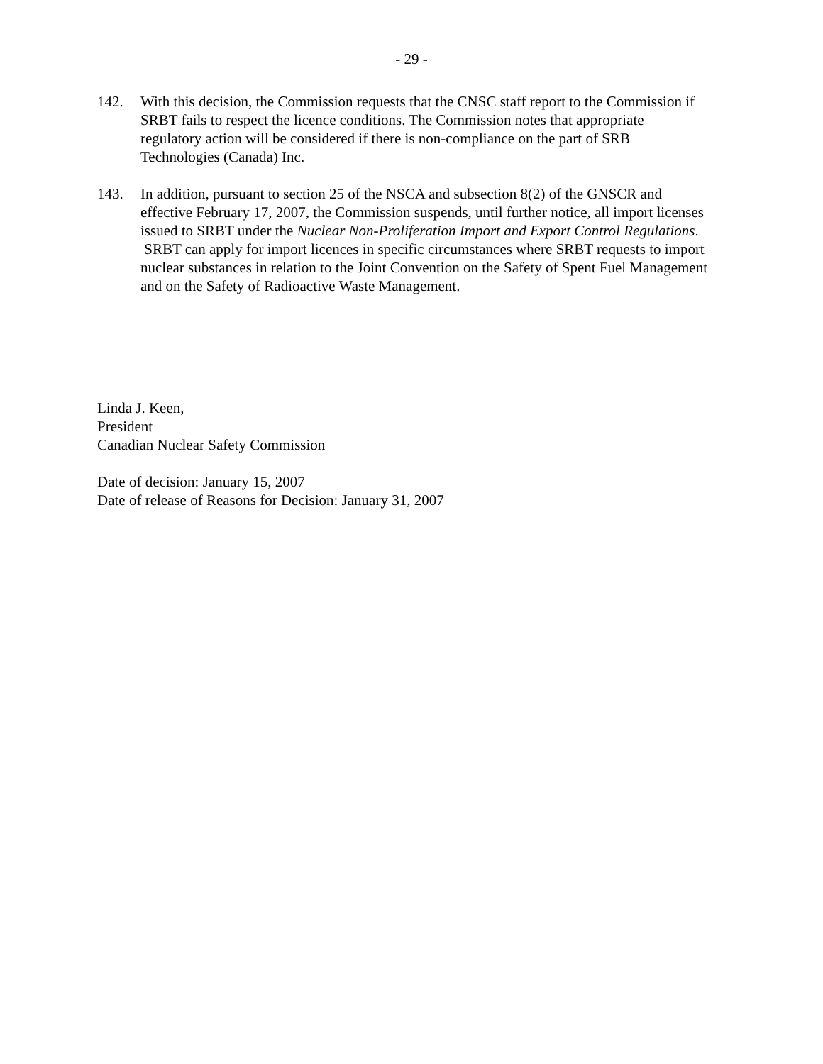- 29 -
142. With this decision, the Commission requests that the CNSC staff report to the Commission if SRBT fails to respect the licence conditions. The Commission notes that appropriate regulatory action will be considered if there is non-compliance on the part of SRB Technologies (Canada) Inc.
143. In addition, pursuant to section 25 of the NSCA and subsection 8(2) of the GNSCR and effective February 17, 2007, the Commission suspends, until further notice, all import licenses issued to SRBT under the Nuclear Non-Proliferation Import and Export Control Regulations. SRBT can apply for import licences in specific circumstances where SRBT requests to import nuclear substances in relation to the Joint Convention on the Safety of Spent Fuel Management and on the Safety of Radioactive Waste Management.
Linda J. Keen,
President
Canadian Nuclear Safety Commission
Date of decision: January 15, 2007
Date of release of Reasons for Decision: January 31, 2007